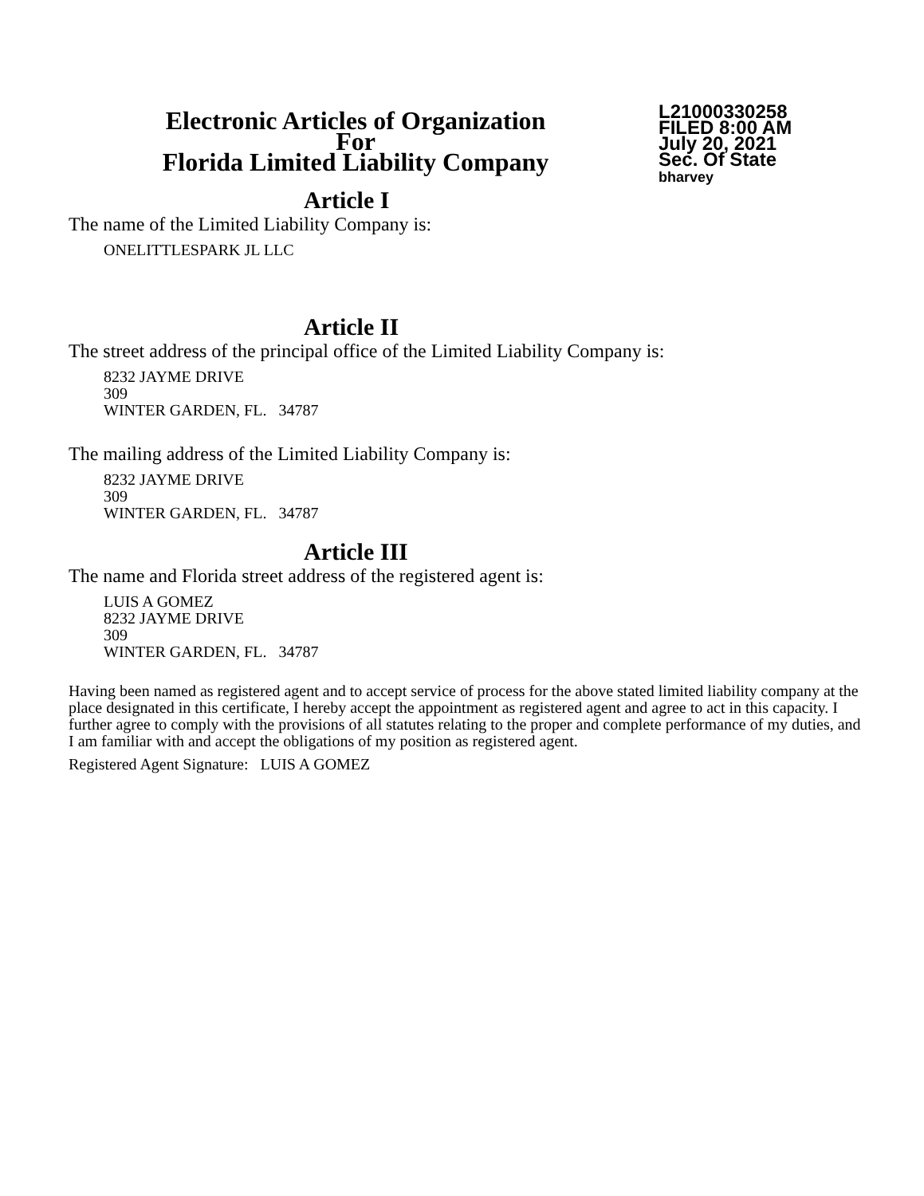Electronic Articles of Organization
For
Florida Limited Liability Company
L21000330258
FILED 8:00 AM
July 20, 2021
Sec. Of State
bharvey
Article I
The name of the Limited Liability Company is:
ONELITTLESPARK JL LLC
Article II
The street address of the principal office of the Limited Liability Company is:
8232 JAYME DRIVE
309
WINTER GARDEN, FL. 34787
The mailing address of the Limited Liability Company is:
8232 JAYME DRIVE
309
WINTER GARDEN, FL. 34787
Article III
The name and Florida street address of the registered agent is:
LUIS A GOMEZ
8232 JAYME DRIVE
309
WINTER GARDEN, FL. 34787
Having been named as registered agent and to accept service of process for the above stated limited liability company at the place designated in this certificate, I hereby accept the appointment as registered agent and agree to act in this capacity. I further agree to comply with the provisions of all statutes relating to the proper and complete performance of my duties, and I am familiar with and accept the obligations of my position as registered agent.
Registered Agent Signature: LUIS A GOMEZ